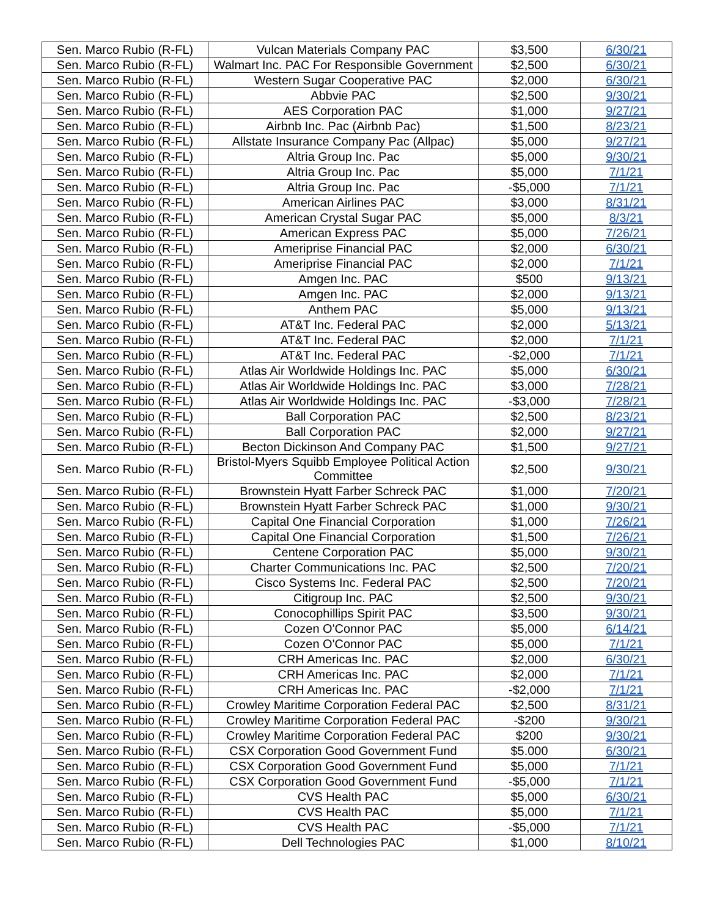| Sen. Marco Rubio (R-FL) | Vulcan Materials Company PAC | $3,500 | 6/30/21 |
| Sen. Marco Rubio (R-FL) | Walmart Inc. PAC For Responsible Government | $2,500 | 6/30/21 |
| Sen. Marco Rubio (R-FL) | Western Sugar Cooperative PAC | $2,000 | 6/30/21 |
| Sen. Marco Rubio (R-FL) | Abbvie PAC | $2,500 | 9/30/21 |
| Sen. Marco Rubio (R-FL) | AES Corporation PAC | $1,000 | 9/27/21 |
| Sen. Marco Rubio (R-FL) | Airbnb Inc. Pac (Airbnb Pac) | $1,500 | 8/23/21 |
| Sen. Marco Rubio (R-FL) | Allstate Insurance Company Pac (Allpac) | $5,000 | 9/27/21 |
| Sen. Marco Rubio (R-FL) | Altria Group Inc. Pac | $5,000 | 9/30/21 |
| Sen. Marco Rubio (R-FL) | Altria Group Inc. Pac | $5,000 | 7/1/21 |
| Sen. Marco Rubio (R-FL) | Altria Group Inc. Pac | -$5,000 | 7/1/21 |
| Sen. Marco Rubio (R-FL) | American Airlines PAC | $3,000 | 8/31/21 |
| Sen. Marco Rubio (R-FL) | American Crystal Sugar PAC | $5,000 | 8/3/21 |
| Sen. Marco Rubio (R-FL) | American Express PAC | $5,000 | 7/26/21 |
| Sen. Marco Rubio (R-FL) | Ameriprise Financial PAC | $2,000 | 6/30/21 |
| Sen. Marco Rubio (R-FL) | Ameriprise Financial PAC | $2,000 | 7/1/21 |
| Sen. Marco Rubio (R-FL) | Amgen Inc. PAC | $500 | 9/13/21 |
| Sen. Marco Rubio (R-FL) | Amgen Inc. PAC | $2,000 | 9/13/21 |
| Sen. Marco Rubio (R-FL) | Anthem PAC | $5,000 | 9/13/21 |
| Sen. Marco Rubio (R-FL) | AT&T Inc. Federal PAC | $2,000 | 5/13/21 |
| Sen. Marco Rubio (R-FL) | AT&T Inc. Federal PAC | $2,000 | 7/1/21 |
| Sen. Marco Rubio (R-FL) | AT&T Inc. Federal PAC | -$2,000 | 7/1/21 |
| Sen. Marco Rubio (R-FL) | Atlas Air Worldwide Holdings Inc. PAC | $5,000 | 6/30/21 |
| Sen. Marco Rubio (R-FL) | Atlas Air Worldwide Holdings Inc. PAC | $3,000 | 7/28/21 |
| Sen. Marco Rubio (R-FL) | Atlas Air Worldwide Holdings Inc. PAC | -$3,000 | 7/28/21 |
| Sen. Marco Rubio (R-FL) | Ball Corporation PAC | $2,500 | 8/23/21 |
| Sen. Marco Rubio (R-FL) | Ball Corporation PAC | $2,000 | 9/27/21 |
| Sen. Marco Rubio (R-FL) | Becton Dickinson And Company PAC | $1,500 | 9/27/21 |
| Sen. Marco Rubio (R-FL) | Bristol-Myers Squibb Employee Political Action Committee | $2,500 | 9/30/21 |
| Sen. Marco Rubio (R-FL) | Brownstein Hyatt Farber Schreck PAC | $1,000 | 7/20/21 |
| Sen. Marco Rubio (R-FL) | Brownstein Hyatt Farber Schreck PAC | $1,000 | 9/30/21 |
| Sen. Marco Rubio (R-FL) | Capital One Financial Corporation | $1,000 | 7/26/21 |
| Sen. Marco Rubio (R-FL) | Capital One Financial Corporation | $1,500 | 7/26/21 |
| Sen. Marco Rubio (R-FL) | Centene Corporation PAC | $5,000 | 9/30/21 |
| Sen. Marco Rubio (R-FL) | Charter Communications Inc. PAC | $2,500 | 7/20/21 |
| Sen. Marco Rubio (R-FL) | Cisco Systems Inc. Federal PAC | $2,500 | 7/20/21 |
| Sen. Marco Rubio (R-FL) | Citigroup Inc. PAC | $2,500 | 9/30/21 |
| Sen. Marco Rubio (R-FL) | Conocophillips Spirit PAC | $3,500 | 9/30/21 |
| Sen. Marco Rubio (R-FL) | Cozen O'Connor PAC | $5,000 | 6/14/21 |
| Sen. Marco Rubio (R-FL) | Cozen O'Connor PAC | $5,000 | 7/1/21 |
| Sen. Marco Rubio (R-FL) | CRH Americas Inc. PAC | $2,000 | 6/30/21 |
| Sen. Marco Rubio (R-FL) | CRH Americas Inc. PAC | $2,000 | 7/1/21 |
| Sen. Marco Rubio (R-FL) | CRH Americas Inc. PAC | -$2,000 | 7/1/21 |
| Sen. Marco Rubio (R-FL) | Crowley Maritime Corporation Federal PAC | $2,500 | 8/31/21 |
| Sen. Marco Rubio (R-FL) | Crowley Maritime Corporation Federal PAC | -$200 | 9/30/21 |
| Sen. Marco Rubio (R-FL) | Crowley Maritime Corporation Federal PAC | $200 | 9/30/21 |
| Sen. Marco Rubio (R-FL) | CSX Corporation Good Government Fund | $5.000 | 6/30/21 |
| Sen. Marco Rubio (R-FL) | CSX Corporation Good Government Fund | $5,000 | 7/1/21 |
| Sen. Marco Rubio (R-FL) | CSX Corporation Good Government Fund | -$5,000 | 7/1/21 |
| Sen. Marco Rubio (R-FL) | CVS Health PAC | $5,000 | 6/30/21 |
| Sen. Marco Rubio (R-FL) | CVS Health PAC | $5,000 | 7/1/21 |
| Sen. Marco Rubio (R-FL) | CVS Health PAC | -$5,000 | 7/1/21 |
| Sen. Marco Rubio (R-FL) | Dell Technologies PAC | $1,000 | 8/10/21 |